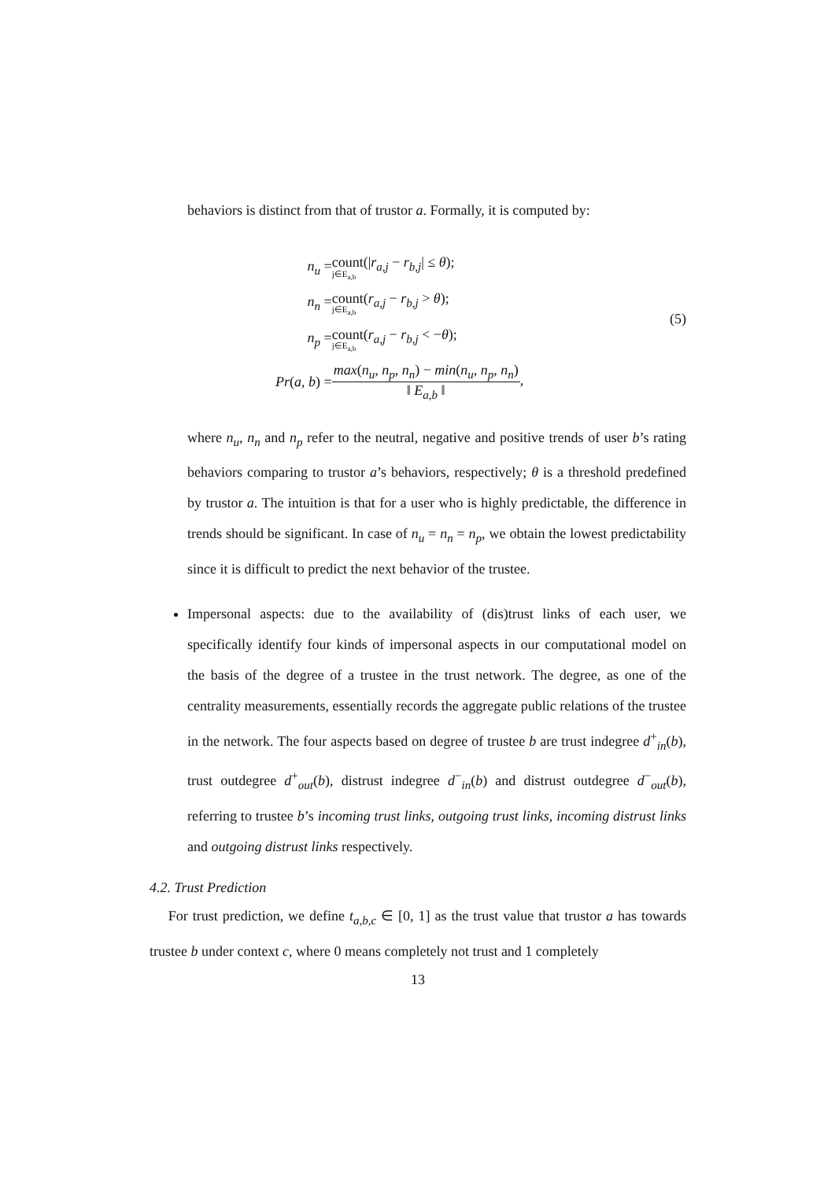behaviors is distinct from that of trustor a. Formally, it is computed by:
| n<sub>u</sub> = | count(/ r<sub>a,j</sub> − r<sub>b,j</sub> / ≤ θ ); j∈E<sub>a,b</sub> |
| n<sub>n</sub> = | count( r<sub>a,j</sub> − r<sub>b,j</sub> > θ ); j∈E<sub>a,b</sub> |
| n<sub>p</sub> = | count( r<sub>a,j</sub> − r<sub>b,j</sub> < − θ ); j∈E<sub>a,b</sub> |
| Pr ( a , b ) = | max ( n<sub>u</sub> , n<sub>p</sub> , n<sub>n</sub> ) − min ( n<sub>u</sub> , n<sub>p</sub> , n<sub>n</sub> ) ‖ E<sub>a,b</sub> ‖ , |
(5)
where n<sub>u</sub>, n<sub>n</sub> and n<sub>p</sub> refer to the neutral, negative and positive trends of user b’s rating behaviors comparing to trustor a’s behaviors, respectively; θ is a threshold predefined by trustor a. The intuition is that for a user who is highly predictable, the difference in trends should be significant. In case of n<sub>u</sub> = n<sub>n</sub> = n<sub>p</sub>, we obtain the lowest predictability since it is difficult to predict the next behavior of the trustee.
Impersonal aspects: due to the availability of (dis)trust links of each user, we specifically identify four kinds of impersonal aspects in our computational model on the basis of the degree of a trustee in the trust network. The degree, as one of the centrality measurements, essentially records the aggregate public relations of the trustee in the network. The four aspects based on degree of trustee b are trust indegree d<sup>+</sup><sub>in</sub>(b), trust outdegree d<sup>+</sup><sub>out</sub>(b), distrust indegree d<sup>−</sup><sub>in</sub>(b) and distrust outdegree d<sup>−</sup><sub>out</sub>(b), referring to trustee b’s incoming trust links, outgoing trust links, incoming distrust links and outgoing distrust links respectively.
4.2. Trust Prediction
For trust prediction, we define t<sub>a,b,c</sub> ∈ [0, 1] as the trust value that trustor a has towards trustee b under context c, where 0 means completely not trust and 1 completely
13